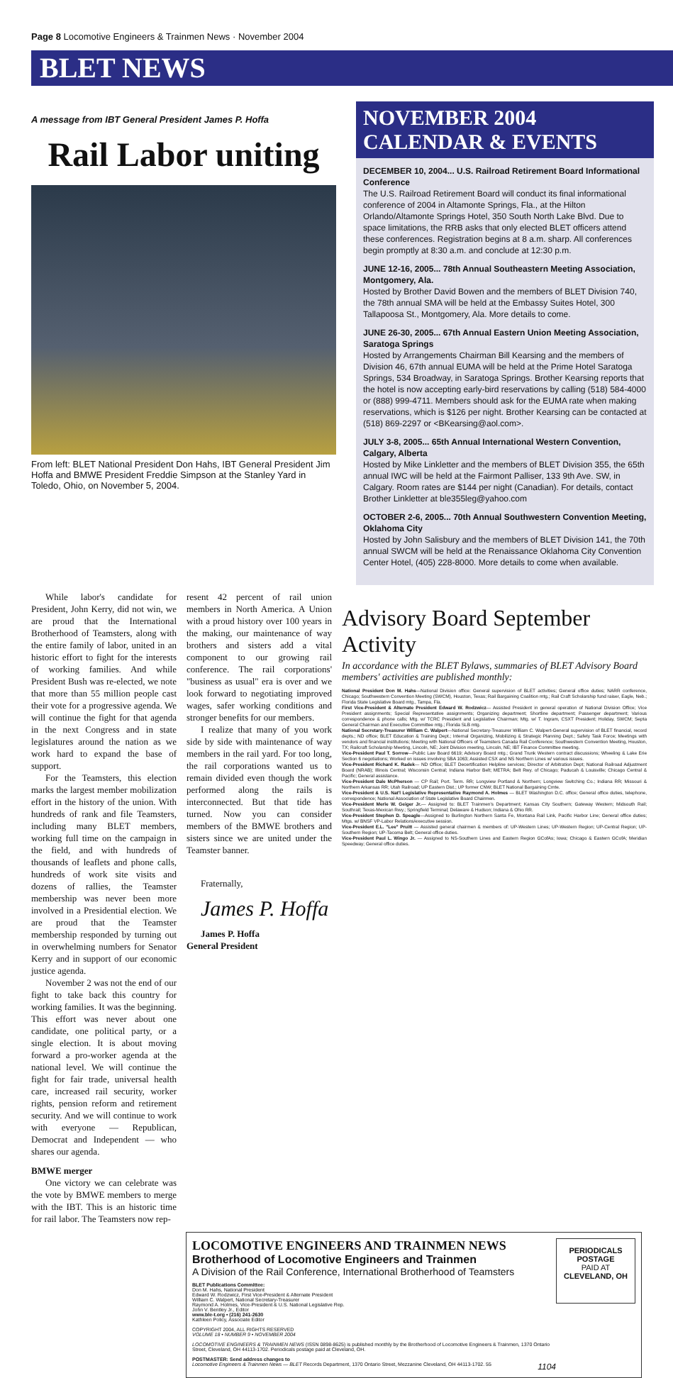Page 8 Locomotive Engineers & Trainmen News · November 2004
BLET NEWS
A message from IBT General President James P. Hoffa
Rail Labor uniting
From left: BLET National President Don Hahs, IBT General President Jim Hoffa and BMWE President Freddie Simpson at the Stanley Yard in Toledo, Ohio, on November 5, 2004.
NOVEMBER 2004
CALENDAR & EVENTS
DECEMBER 10, 2004... U.S. Railroad Retirement Board Informational Conference
The U.S. Railroad Retirement Board will conduct its final informational conference of 2004 in Altamonte Springs, Fla., at the Hilton Orlando/Altamonte Springs Hotel, 350 South North Lake Blvd. Due to space limitations, the RRB asks that only elected BLET officers attend these conferences. Registration begins at 8 a.m. sharp. All conferences begin promptly at 8:30 a.m. and conclude at 12:30 p.m.
JUNE 12-16, 2005... 78th Annual Southeastern Meeting Association, Montgomery, Ala.
Hosted by Brother David Bowen and the members of BLET Division 740, the 78th annual SMA will be held at the Embassy Suites Hotel, 300 Tallapoosa St., Montgomery, Ala. More details to come.
JUNE 26-30, 2005... 67th Annual Eastern Union Meeting Association, Saratoga Springs
Hosted by Arrangements Chairman Bill Kearsing and the members of Division 46, 67th annual EUMA will be held at the Prime Hotel Saratoga Springs, 534 Broadway, in Saratoga Springs. Brother Kearsing reports that the hotel is now accepting early-bird reservations by calling (518) 584-4000 or (888) 999-4711. Members should ask for the EUMA rate when making reservations, which is $126 per night. Brother Kearsing can be contacted at (518) 869-2297 or <BKearsing@aol.com>.
JULY 3-8, 2005... 65th Annual International Western Convention, Calgary, Alberta
Hosted by Mike Linkletter and the members of BLET Division 355, the 65th annual IWC will be held at the Fairmont Palliser, 133 9th Ave. SW, in Calgary. Room rates are $144 per night (Canadian). For details, contact Brother Linkletter at ble355leg@yahoo.com
OCTOBER 2-6, 2005... 70th Annual Southwestern Convention Meeting, Oklahoma City
Hosted by John Salisbury and the members of BLET Division 141, the 70th annual SWCM will be held at the Renaissance Oklahoma City Convention Center Hotel, (405) 228-8000. More details to come when available.
While labor's candidate for President, John Kerry, did not win, we are proud that the International Brotherhood of Teamsters, along with the entire family of labor, united in an historic effort to fight for the interests of working families. And while President Bush was re-elected, we note that more than 55 million people cast their vote for a progressive agenda. We will continue the fight for that agenda in the next Congress and in state legislatures around the nation as we work hard to expand the base of support.
For the Teamsters, this election marks the largest member mobilization effort in the history of the union. With hundreds of rank and file Teamsters, including many BLET members, working full time on the campaign in the field, and with hundreds of thousands of leaflets and phone calls, hundreds of work site visits and dozens of rallies, the Teamster membership was never been more involved in a Presidential election. We are proud that the Teamster membership responded by turning out in overwhelming numbers for Senator Kerry and in support of our economic justice agenda.
November 2 was not the end of our fight to take back this country for working families. It was the beginning. This effort was never about one candidate, one political party, or a single election. It is about moving forward a pro-worker agenda at the national level. We will continue the fight for fair trade, universal health care, increased rail security, worker rights, pension reform and retirement security. And we will continue to work with everyone — Republican, Democrat and Independent — who shares our agenda.
BMWE merger
One victory we can celebrate was the vote by BMWE members to merge with the IBT. This is an historic time for rail labor. The Teamsters now rep-
resent 42 percent of rail union members in North America. A Union with a proud history over 100 years in the making, our maintenance of way brothers and sisters add a vital component to our growing rail conference. The rail corporations' "business as usual" era is over and we look forward to negotiating improved wages, safer working conditions and stronger benefits for our members.
I realize that many of you work side by side with maintenance of way members in the rail yard. For too long, the rail corporations wanted us to remain divided even though the work performed along the rails is interconnected. But that tide has turned. Now you can consider members of the BMWE brothers and sisters since we are united under the Teamster banner.
Fraternally,
James P. Hoffa
James P. Hoffa
General President
Advisory Board September Activity
In accordance with the BLET Bylaws, summaries of BLET Advisory Board members' activities are published monthly:
National President Don M. Hahs—National Division office: General supervision of BLET activities; General office duties; NARR conference, Chicago; Southwestern Convention Meeting (SWCM), Houston, Texas; Rail Bargaining Coalition mtg.; Rail Craft Scholarship fund raiser, Eagle, Neb.; Florida State Legislative Board mtg., Tampa, Fla.
First Vice-President & Alternate President Edward W. Rodzwicz— Assisted President in general operation of National Division Office; Vice President assignments; Special Representative assignments; Organizing department; Shortline department; Passenger department; Various correspondence & phone calls; Mtg. w/ TCRC President and Legislative Chairman; Mtg. w/ T. Ingram, CSXT President; Holiday, SWCM; Septa General Chairman and Executive Committee mtg.; Florida SLB mtg.
National Secretary-Treasurer William C. Walpert—National Secretary-Treasurer William C. Walpert-General supervision of BLET financial, record depts.; ND office; BLET Education & Training Dept.; Internal Organizing, Mobilizing & Strategic Planning Dept.; Safety Task Force; Meetings with vendors and financial institutions; Meeting with National Officers of Teamsters Canada Rail Conference; Southwestern Convention Meeting, Houston, TX; Railcraft Scholarship Meeting, Lincoln, NE; Joint Division meeting, Lincoln, NE; IBT Finance Committee meeting.
Vice-President Paul T. Sorrow—Public Law Board 6619; Advisory Board mtg.; Grand Trunk Western contract discussions; Wheeling & Lake Erie Section 6 negotiations; Worked on issues involving SBA 1063; Assisted CSX and NS Northern Lines w/ various issues.
Vice-President Richard K. Radek— ND Office; BLET Decertification Helpline services; Director of Arbitration Dept; National Railroad Adjustment Board (NRAB); Illinois Central; Wisconsin Central; Indiana Harbor Belt; METRA; Belt Rwy. of Chicago; Paducah & Louisville; Chicago Central & Pacific; General assistance.
Vice-President Dale McPherson — CP Rail; Port. Term. RR; Longview Portland & Northern; Longview Switching Co.; Indiana RR; Missouri & Northern Arkansas RR; Utah Railroad; UP Eastern Dist.; UP former CNW; BLET National Bargaining Cmte.
Vice-President & U.S. Nat'l Legislative Representative Raymond A. Holmes — BLET Washington D.C. office; General office duties, telephone, correspondence; National Association of State Legislative Board Chairmen.
Vice-President Merle W. Geiger Jr.— Assigned to: BLET Trainmen's Department; Kansas City Southern; Gateway Western; Midsouth Rail; Southrail; Texas-Mexican Rwy.; Springfield Terminal; Delaware & Hudson; Indiana & Ohio RR.
Vice-President Stephen D. Speagle—Assigned to Burlington Northern Santa Fe, Montana Rail Link, Pacific Harbor Line; General office duties; Mtgs. w/ BNSF VP-Labor Relations/executive session.
Vice-President E.L. "Lee" Pruitt — Assisted general chairmen & members of: UP-Western Lines; UP-Western Region; UP-Central Region; UP-Southern Region; UP-Tacoma Belt; General office duties.
Vice-President Paul L. Wingo Jr. — Assigned to NS-Southern Lines and Eastern Region GCofAs; Iowa; Chicago & Eastern GCofA; Meridian Speedway; General office duties.
LOCOMOTIVE ENGINEERS AND TRAINMEN NEWS
Brotherhood of Locomotive Engineers and Trainmen
A Division of the Rail Conference, International Brotherhood of Teamsters
BLET Publications Committee:
Don M. Hahs, National President
Edward W. Rodzwicz, First Vice-President & Alternate President
William C. Walpert, National Secretary-Treasurer
Raymond A. Holmes, Vice-President & U.S. National Legislative Rep.
John V. Bentley Jr., Editor
www.ble-t.org • (216) 241-2630
Kathleen Policy, Associate Editor
COPYRIGHT 2004, ALL RIGHTS RESERVED
VOLUME 18 • NUMBER 9 • NOVEMBER 2004
LOCOMOTIVE ENGINEERS & TRAINMEN NEWS (ISSN 0898-8625) is published monthly by the Brotherhood of Locomotive Engineers & Trainmen, 1370 Ontario Street, Cleveland, OH 44113-1702. Periodicals postage paid at Cleveland, OH.
POSTMASTER: Send address changes to
Locomotive Engineers & Trainmen News — BLET Records Department, 1370 Ontario Street, Mezzanine Cleveland, OH 44113-1702. 55 1104
PERIODICALS
POSTAGE
PAID AT
CLEVELAND, OH